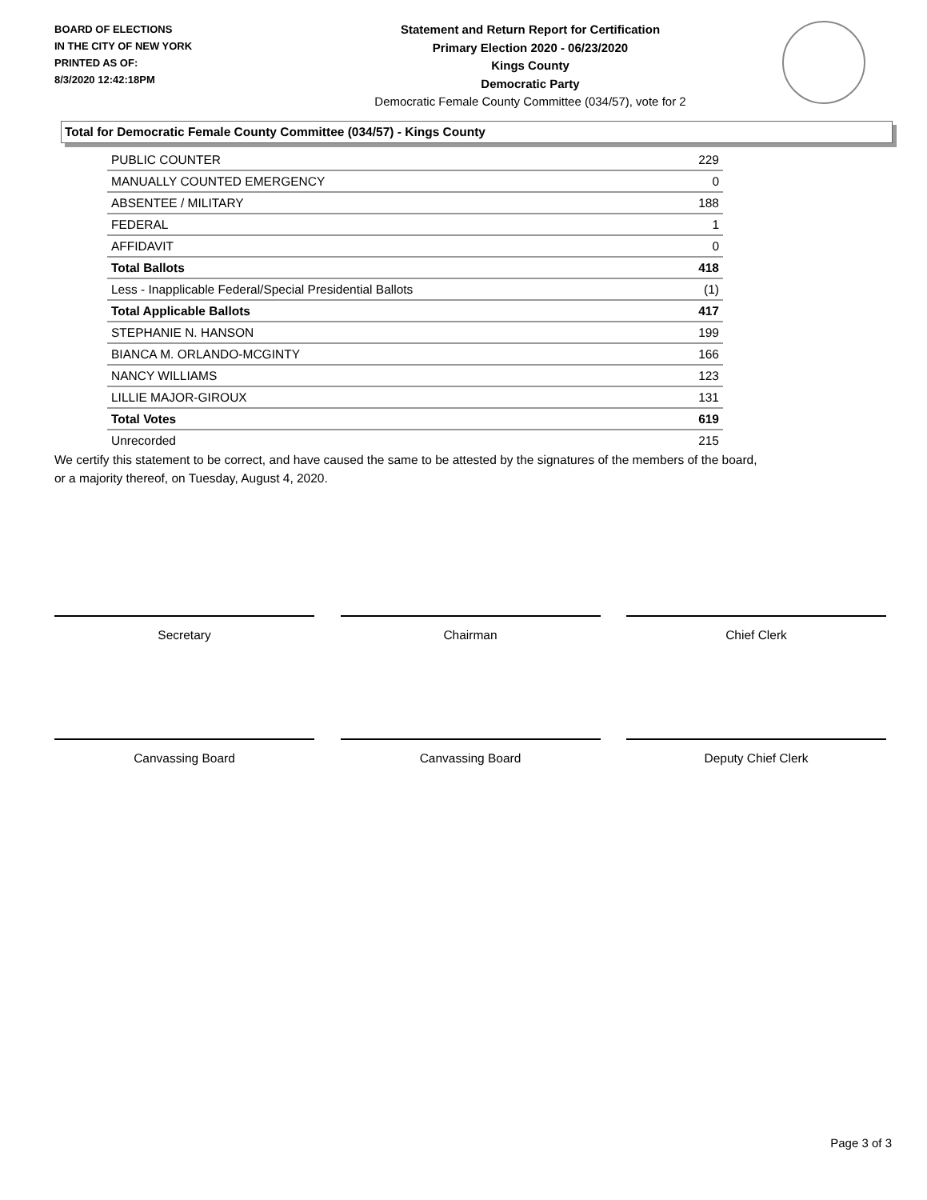BOARD OF ELECTIONS
IN THE CITY OF NEW YORK
PRINTED AS OF:
8/3/2020 12:42:18PM
Statement and Return Report for Certification
Primary Election 2020 - 06/23/2020
Kings County
Democratic Party
Democratic Female County Committee (034/57), vote for 2
Total for Democratic Female County Committee (034/57) - Kings County
| PUBLIC COUNTER | 229 |
| MANUALLY COUNTED EMERGENCY | 0 |
| ABSENTEE / MILITARY | 188 |
| FEDERAL | 1 |
| AFFIDAVIT | 0 |
| Total Ballots | 418 |
| Less - Inapplicable Federal/Special Presidential Ballots | (1) |
| Total Applicable Ballots | 417 |
| STEPHANIE N. HANSON | 199 |
| BIANCA M. ORLANDO-MCGINTY | 166 |
| NANCY WILLIAMS | 123 |
| LILLIE MAJOR-GIROUX | 131 |
| Total Votes | 619 |
| Unrecorded | 215 |
We certify this statement to be correct, and have caused the same to be attested by the signatures of the members of the board,
or a majority thereof, on Tuesday, August 4, 2020.
Secretary Chairman Chief Clerk
Canvassing Board Canvassing Board Deputy Chief Clerk
Page 3 of 3